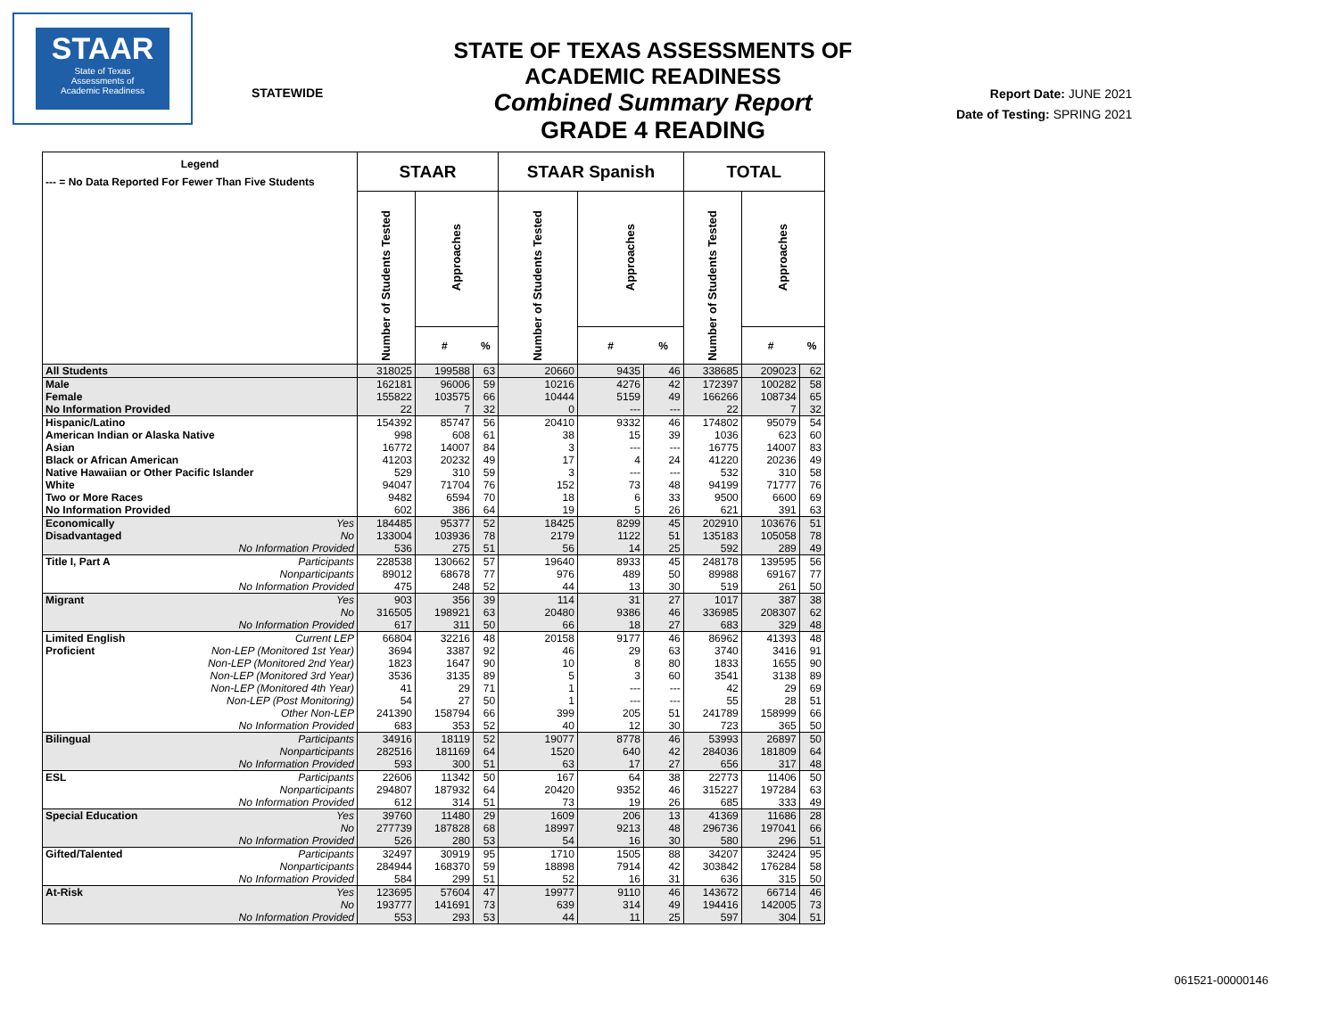STAAR
State of Texas
Assessments of
Academic Readiness
STATEWIDE
STATE OF TEXAS ASSESSMENTS OF ACADEMIC READINESS
Combined Summary Report
GRADE 4 READING
Report Date: JUNE 2021
Date of Testing: SPRING 2021
| Legend --- = No Data Reported For Fewer Than Five Students | | STAAR | | | STAAR Spanish | | | TOTAL | | |
| --- | --- | --- | --- | --- | --- | --- | --- | --- | --- | --- |
| | | Number of Students Tested | Approaches | | Number of Students Tested | Approaches | | Number of Students Tested | Approaches | |
| | | | # | % | | # | % | | # | % |
| All Students | | 318025 | 199588 | 63 | 20660 | 9435 | 46 | 338685 | 209023 | 62 |
| Male | | 162181 | 96006 | 59 | 10216 | 4276 | 42 | 172397 | 100282 | 58 |
| Female | | 155822 | 103575 | 66 | 10444 | 5159 | 49 | 166266 | 108734 | 65 |
| No Information Provided | | 22 | 7 | 32 | 0 | --- | --- | 22 | 7 | 32 |
| Hispanic/Latino | | 154392 | 85747 | 56 | 20410 | 9332 | 46 | 174802 | 95079 | 54 |
| American Indian or Alaska Native | | 998 | 608 | 61 | 38 | 15 | 39 | 1036 | 623 | 60 |
| Asian | | 16772 | 14007 | 84 | 3 | --- | --- | 16775 | 14007 | 83 |
| Black or African American | | 41203 | 20232 | 49 | 17 | 4 | 24 | 41220 | 20236 | 49 |
| Native Hawaiian or Other Pacific Islander | | 529 | 310 | 59 | 3 | --- | --- | 532 | 310 | 58 |
| White | | 94047 | 71704 | 76 | 152 | 73 | 48 | 94199 | 71777 | 76 |
| Two or More Races | | 9482 | 6594 | 70 | 18 | 6 | 33 | 9500 | 6600 | 69 |
| No Information Provided | | 602 | 386 | 64 | 19 | 5 | 26 | 621 | 391 | 63 |
| Economically | Yes | 184485 | 95377 | 52 | 18425 | 8299 | 45 | 202910 | 103676 | 51 |
| Disadvantaged | No | 133004 | 103936 | 78 | 2179 | 1122 | 51 | 135183 | 105058 | 78 |
| | No Information Provided | 536 | 275 | 51 | 56 | 14 | 25 | 592 | 289 | 49 |
| Title I, Part A | Participants | 228538 | 130662 | 57 | 19640 | 8933 | 45 | 248178 | 139595 | 56 |
| | Nonparticipants | 89012 | 68678 | 77 | 976 | 489 | 50 | 89988 | 69167 | 77 |
| | No Information Provided | 475 | 248 | 52 | 44 | 13 | 30 | 519 | 261 | 50 |
| Migrant | Yes | 903 | 356 | 39 | 114 | 31 | 27 | 1017 | 387 | 38 |
| | No | 316505 | 198921 | 63 | 20480 | 9386 | 46 | 336985 | 208307 | 62 |
| | No Information Provided | 617 | 311 | 50 | 66 | 18 | 27 | 683 | 329 | 48 |
| Limited English | Current LEP | 66804 | 32216 | 48 | 20158 | 9177 | 46 | 86962 | 41393 | 48 |
| Proficient | Non-LEP (Monitored 1st Year) | 3694 | 3387 | 92 | 46 | 29 | 63 | 3740 | 3416 | 91 |
| | Non-LEP (Monitored 2nd Year) | 1823 | 1647 | 90 | 10 | 8 | 80 | 1833 | 1655 | 90 |
| | Non-LEP (Monitored 3rd Year) | 3536 | 3135 | 89 | 5 | 3 | 60 | 3541 | 3138 | 89 |
| | Non-LEP (Monitored 4th Year) | 41 | 29 | 71 | 1 | --- | --- | 42 | 29 | 69 |
| | Non-LEP (Post Monitoring) | 54 | 27 | 50 | 1 | --- | --- | 55 | 28 | 51 |
| | Other Non-LEP | 241390 | 158794 | 66 | 399 | 205 | 51 | 241789 | 158999 | 66 |
| | No Information Provided | 683 | 353 | 52 | 40 | 12 | 30 | 723 | 365 | 50 |
| Bilingual | Participants | 34916 | 18119 | 52 | 19077 | 8778 | 46 | 53993 | 26897 | 50 |
| | Nonparticipants | 282516 | 181169 | 64 | 1520 | 640 | 42 | 284036 | 181809 | 64 |
| | No Information Provided | 593 | 300 | 51 | 63 | 17 | 27 | 656 | 317 | 48 |
| ESL | Participants | 22606 | 11342 | 50 | 167 | 64 | 38 | 22773 | 11406 | 50 |
| | Nonparticipants | 294807 | 187932 | 64 | 20420 | 9352 | 46 | 315227 | 197284 | 63 |
| | No Information Provided | 612 | 314 | 51 | 73 | 19 | 26 | 685 | 333 | 49 |
| Special Education | Yes | 39760 | 11480 | 29 | 1609 | 206 | 13 | 41369 | 11686 | 28 |
| | No | 277739 | 187828 | 68 | 18997 | 9213 | 48 | 296736 | 197041 | 66 |
| | No Information Provided | 526 | 280 | 53 | 54 | 16 | 30 | 580 | 296 | 51 |
| Gifted/Talented | Participants | 32497 | 30919 | 95 | 1710 | 1505 | 88 | 34207 | 32424 | 95 |
| | Nonparticipants | 284944 | 168370 | 59 | 18898 | 7914 | 42 | 303842 | 176284 | 58 |
| | No Information Provided | 584 | 299 | 51 | 52 | 16 | 31 | 636 | 315 | 50 |
| At-Risk | Yes | 123695 | 57604 | 47 | 19977 | 9110 | 46 | 143672 | 66714 | 46 |
| | No | 193777 | 141691 | 73 | 639 | 314 | 49 | 194416 | 142005 | 73 |
| | No Information Provided | 553 | 293 | 53 | 44 | 11 | 25 | 597 | 304 | 51 |
061521-00000146